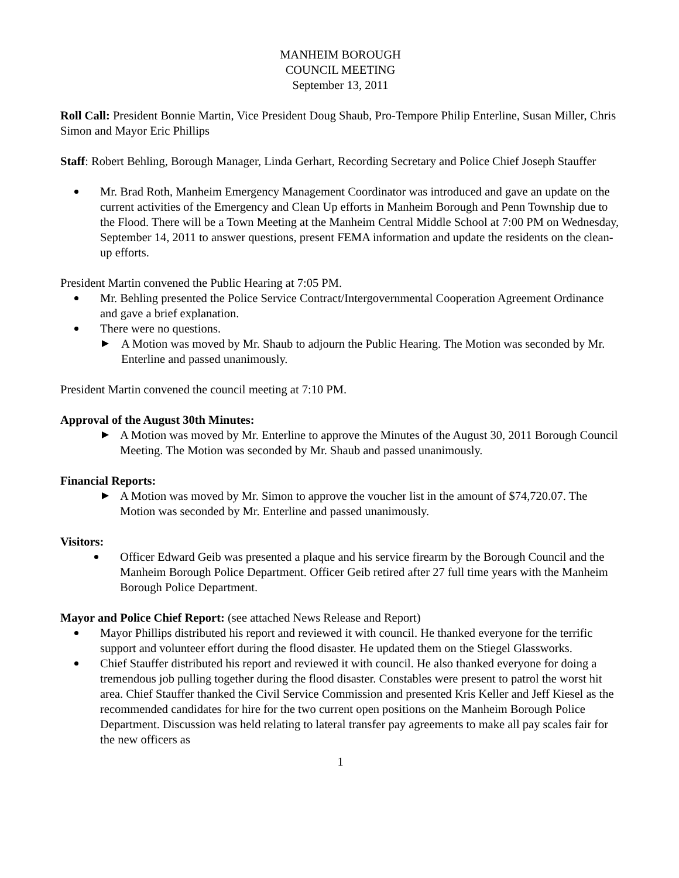MANHEIM BOROUGH
COUNCIL MEETING
September 13, 2011
Roll Call: President Bonnie Martin, Vice President Doug Shaub, Pro-Tempore Philip Enterline, Susan Miller, Chris Simon and Mayor Eric Phillips
Staff: Robert Behling, Borough Manager, Linda Gerhart, Recording Secretary and Police Chief Joseph Stauffer
Mr. Brad Roth, Manheim Emergency Management Coordinator was introduced and gave an update on the current activities of the Emergency and Clean Up efforts in Manheim Borough and Penn Township due to the Flood. There will be a Town Meeting at the Manheim Central Middle School at 7:00 PM on Wednesday, September 14, 2011 to answer questions, present FEMA information and update the residents on the clean-up efforts.
President Martin convened the Public Hearing at 7:05 PM.
Mr. Behling presented the Police Service Contract/Intergovernmental Cooperation Agreement Ordinance and gave a brief explanation.
There were no questions.
A Motion was moved by Mr. Shaub to adjourn the Public Hearing. The Motion was seconded by Mr. Enterline and passed unanimously.
President Martin convened the council meeting at 7:10 PM.
Approval of the August 30th Minutes:
A Motion was moved by Mr. Enterline to approve the Minutes of the August 30, 2011 Borough Council Meeting. The Motion was seconded by Mr. Shaub and passed unanimously.
Financial Reports:
A Motion was moved by Mr. Simon to approve the voucher list in the amount of $74,720.07. The Motion was seconded by Mr. Enterline and passed unanimously.
Visitors:
Officer Edward Geib was presented a plaque and his service firearm by the Borough Council and the Manheim Borough Police Department. Officer Geib retired after 27 full time years with the Manheim Borough Police Department.
Mayor and Police Chief Report: (see attached News Release and Report)
Mayor Phillips distributed his report and reviewed it with council. He thanked everyone for the terrific support and volunteer effort during the flood disaster. He updated them on the Stiegel Glassworks.
Chief Stauffer distributed his report and reviewed it with council. He also thanked everyone for doing a tremendous job pulling together during the flood disaster. Constables were present to patrol the worst hit area. Chief Stauffer thanked the Civil Service Commission and presented Kris Keller and Jeff Kiesel as the recommended candidates for hire for the two current open positions on the Manheim Borough Police Department. Discussion was held relating to lateral transfer pay agreements to make all pay scales fair for the new officers as
1